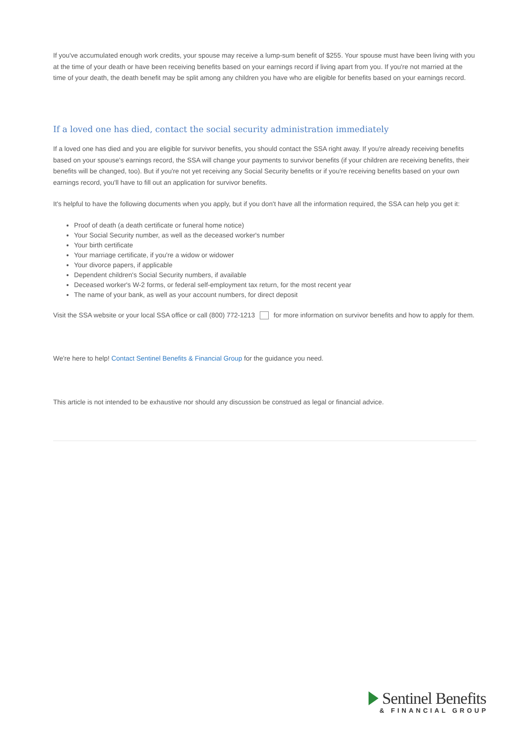If you've accumulated enough work credits, your spouse may receive a lump-sum benefit of $255. Your spouse must have been living with you at the time of your death or have been receiving benefits based on your earnings record if living apart from you. If you're not married at the time of your death, the death benefit may be split among any children you have who are eligible for benefits based on your earnings record.
If a loved one has died, contact the social security administration immediately
If a loved one has died and you are eligible for survivor benefits, you should contact the SSA right away. If you're already receiving benefits based on your spouse's earnings record, the SSA will change your payments to survivor benefits (if your children are receiving benefits, their benefits will be changed, too). But if you're not yet receiving any Social Security benefits or if you're receiving benefits based on your own earnings record, you'll have to fill out an application for survivor benefits.
It's helpful to have the following documents when you apply, but if you don't have all the information required, the SSA can help you get it:
Proof of death (a death certificate or funeral home notice)
Your Social Security number, as well as the deceased worker's number
Your birth certificate
Your marriage certificate, if you're a widow or widower
Your divorce papers, if applicable
Dependent children's Social Security numbers, if available
Deceased worker's W-2 forms, or federal self-employment tax return, for the most recent year
The name of your bank, as well as your account numbers, for direct deposit
Visit the SSA website or your local SSA office or call (800) 772-1213 for more information on survivor benefits and how to apply for them.
We're here to help! Contact Sentinel Benefits & Financial Group for the guidance you need.
This article is not intended to be exhaustive nor should any discussion be construed as legal or financial advice.
Sentinel Benefits
& FINANCIAL GROUP